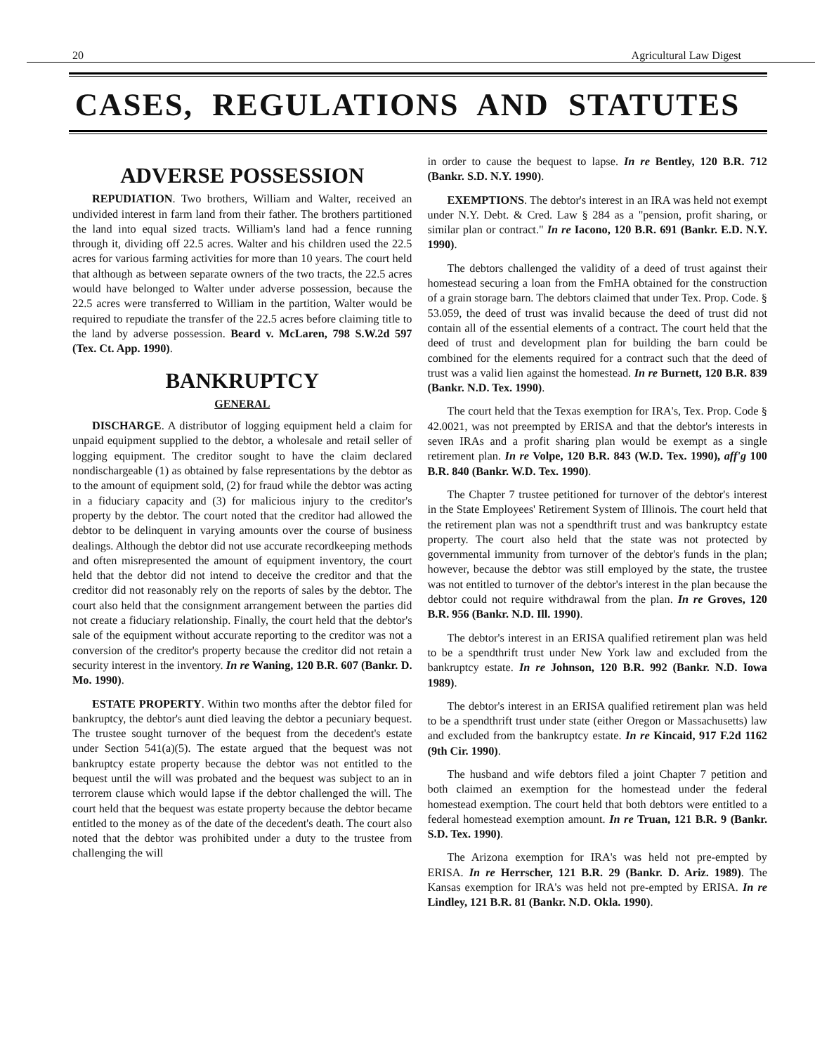20 Agricultural Law Digest
CASES, REGULATIONS AND STATUTES
ADVERSE POSSESSION
REPUDIATION. Two brothers, William and Walter, received an undivided interest in farm land from their father. The brothers partitioned the land into equal sized tracts. William's land had a fence running through it, dividing off 22.5 acres. Walter and his children used the 22.5 acres for various farming activities for more than 10 years. The court held that although as between separate owners of the two tracts, the 22.5 acres would have belonged to Walter under adverse possession, because the 22.5 acres were transferred to William in the partition, Walter would be required to repudiate the transfer of the 22.5 acres before claiming title to the land by adverse possession. Beard v. McLaren, 798 S.W.2d 597 (Tex. Ct. App. 1990).
BANKRUPTCY
GENERAL
DISCHARGE. A distributor of logging equipment held a claim for unpaid equipment supplied to the debtor, a wholesale and retail seller of logging equipment. The creditor sought to have the claim declared nondischargeable (1) as obtained by false representations by the debtor as to the amount of equipment sold, (2) for fraud while the debtor was acting in a fiduciary capacity and (3) for malicious injury to the creditor's property by the debtor. The court noted that the creditor had allowed the debtor to be delinquent in varying amounts over the course of business dealings. Although the debtor did not use accurate recordkeeping methods and often misrepresented the amount of equipment inventory, the court held that the debtor did not intend to deceive the creditor and that the creditor did not reasonably rely on the reports of sales by the debtor. The court also held that the consignment arrangement between the parties did not create a fiduciary relationship. Finally, the court held that the debtor's sale of the equipment without accurate reporting to the creditor was not a conversion of the creditor's property because the creditor did not retain a security interest in the inventory. In re Waning, 120 B.R. 607 (Bankr. D. Mo. 1990).
ESTATE PROPERTY. Within two months after the debtor filed for bankruptcy, the debtor's aunt died leaving the debtor a pecuniary bequest. The trustee sought turnover of the bequest from the decedent's estate under Section 541(a)(5). The estate argued that the bequest was not bankruptcy estate property because the debtor was not entitled to the bequest until the will was probated and the bequest was subject to an in terrorem clause which would lapse if the debtor challenged the will. The court held that the bequest was estate property because the debtor became entitled to the money as of the date of the decedent's death. The court also noted that the debtor was prohibited under a duty to the trustee from challenging the will
in order to cause the bequest to lapse. In re Bentley, 120 B.R. 712 (Bankr. S.D. N.Y. 1990).
EXEMPTIONS. The debtor's interest in an IRA was held not exempt under N.Y. Debt. & Cred. Law § 284 as a "pension, profit sharing, or similar plan or contract." In re Iacono, 120 B.R. 691 (Bankr. E.D. N.Y. 1990).
The debtors challenged the validity of a deed of trust against their homestead securing a loan from the FmHA obtained for the construction of a grain storage barn. The debtors claimed that under Tex. Prop. Code. § 53.059, the deed of trust was invalid because the deed of trust did not contain all of the essential elements of a contract. The court held that the deed of trust and development plan for building the barn could be combined for the elements required for a contract such that the deed of trust was a valid lien against the homestead. In re Burnett, 120 B.R. 839 (Bankr. N.D. Tex. 1990).
The court held that the Texas exemption for IRA's, Tex. Prop. Code § 42.0021, was not preempted by ERISA and that the debtor's interests in seven IRAs and a profit sharing plan would be exempt as a single retirement plan. In re Volpe, 120 B.R. 843 (W.D. Tex. 1990), aff'g 100 B.R. 840 (Bankr. W.D. Tex. 1990).
The Chapter 7 trustee petitioned for turnover of the debtor's interest in the State Employees' Retirement System of Illinois. The court held that the retirement plan was not a spendthrift trust and was bankruptcy estate property. The court also held that the state was not protected by governmental immunity from turnover of the debtor's funds in the plan; however, because the debtor was still employed by the state, the trustee was not entitled to turnover of the debtor's interest in the plan because the debtor could not require withdrawal from the plan. In re Groves, 120 B.R. 956 (Bankr. N.D. Ill. 1990).
The debtor's interest in an ERISA qualified retirement plan was held to be a spendthrift trust under New York law and excluded from the bankruptcy estate. In re Johnson, 120 B.R. 992 (Bankr. N.D. Iowa 1989).
The debtor's interest in an ERISA qualified retirement plan was held to be a spendthrift trust under state (either Oregon or Massachusetts) law and excluded from the bankruptcy estate. In re Kincaid, 917 F.2d 1162 (9th Cir. 1990).
The husband and wife debtors filed a joint Chapter 7 petition and both claimed an exemption for the homestead under the federal homestead exemption. The court held that both debtors were entitled to a federal homestead exemption amount. In re Truan, 121 B.R. 9 (Bankr. S.D. Tex. 1990).
The Arizona exemption for IRA's was held not pre-empted by ERISA. In re Herrscher, 121 B.R. 29 (Bankr. D. Ariz. 1989). The Kansas exemption for IRA's was held not pre-empted by ERISA. In re Lindley, 121 B.R. 81 (Bankr. N.D. Okla. 1990).